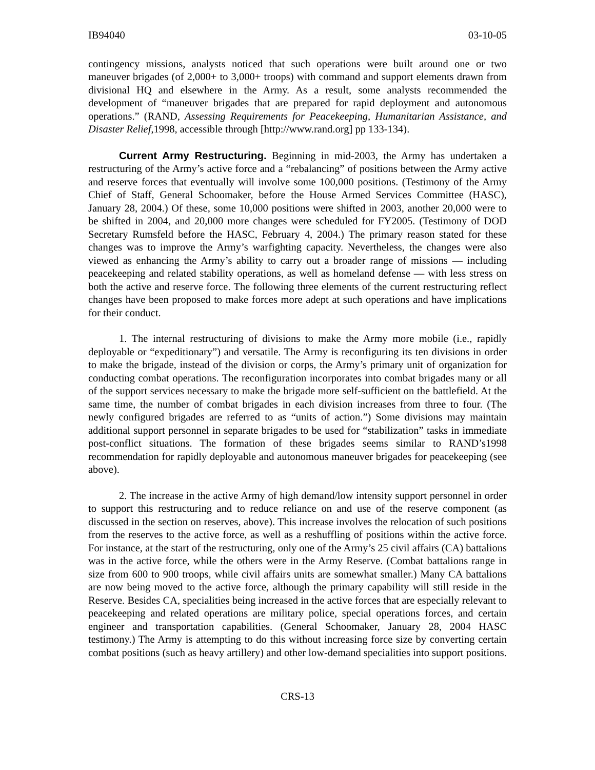IB94040 03-10-05
contingency missions, analysts noticed that such operations were built around one or two maneuver brigades (of 2,000+ to 3,000+ troops) with command and support elements drawn from divisional HQ and elsewhere in the Army. As a result, some analysts recommended the development of “maneuver brigades that are prepared for rapid deployment and autonomous operations.” (RAND, Assessing Requirements for Peacekeeping, Humanitarian Assistance, and Disaster Relief,1998, accessible through [http://www.rand.org] pp 133-134).
Current Army Restructuring. Beginning in mid-2003, the Army has undertaken a restructuring of the Army’s active force and a “rebalancing” of positions between the Army active and reserve forces that eventually will involve some 100,000 positions. (Testimony of the Army Chief of Staff, General Schoomaker, before the House Armed Services Committee (HASC), January 28, 2004.) Of these, some 10,000 positions were shifted in 2003, another 20,000 were to be shifted in 2004, and 20,000 more changes were scheduled for FY2005. (Testimony of DOD Secretary Rumsfeld before the HASC, February 4, 2004.) The primary reason stated for these changes was to improve the Army’s warfighting capacity. Nevertheless, the changes were also viewed as enhancing the Army’s ability to carry out a broader range of missions — including peacekeeping and related stability operations, as well as homeland defense — with less stress on both the active and reserve force. The following three elements of the current restructuring reflect changes have been proposed to make forces more adept at such operations and have implications for their conduct.
1. The internal restructuring of divisions to make the Army more mobile (i.e., rapidly deployable or “expeditionary”) and versatile. The Army is reconfiguring its ten divisions in order to make the brigade, instead of the division or corps, the Army’s primary unit of organization for conducting combat operations. The reconfiguration incorporates into combat brigades many or all of the support services necessary to make the brigade more self-sufficient on the battlefield. At the same time, the number of combat brigades in each division increases from three to four. (The newly configured brigades are referred to as “units of action.”) Some divisions may maintain additional support personnel in separate brigades to be used for “stabilization” tasks in immediate post-conflict situations. The formation of these brigades seems similar to RAND’s1998 recommendation for rapidly deployable and autonomous maneuver brigades for peacekeeping (see above).
2. The increase in the active Army of high demand/low intensity support personnel in order to support this restructuring and to reduce reliance on and use of the reserve component (as discussed in the section on reserves, above). This increase involves the relocation of such positions from the reserves to the active force, as well as a reshuffling of positions within the active force. For instance, at the start of the restructuring, only one of the Army’s 25 civil affairs (CA) battalions was in the active force, while the others were in the Army Reserve. (Combat battalions range in size from 600 to 900 troops, while civil affairs units are somewhat smaller.) Many CA battalions are now being moved to the active force, although the primary capability will still reside in the Reserve. Besides CA, specialities being increased in the active forces that are especially relevant to peacekeeping and related operations are military police, special operations forces, and certain engineer and transportation capabilities. (General Schoomaker, January 28, 2004 HASC testimony.) The Army is attempting to do this without increasing force size by converting certain combat positions (such as heavy artillery) and other low-demand specialities into support positions.
CRS-13